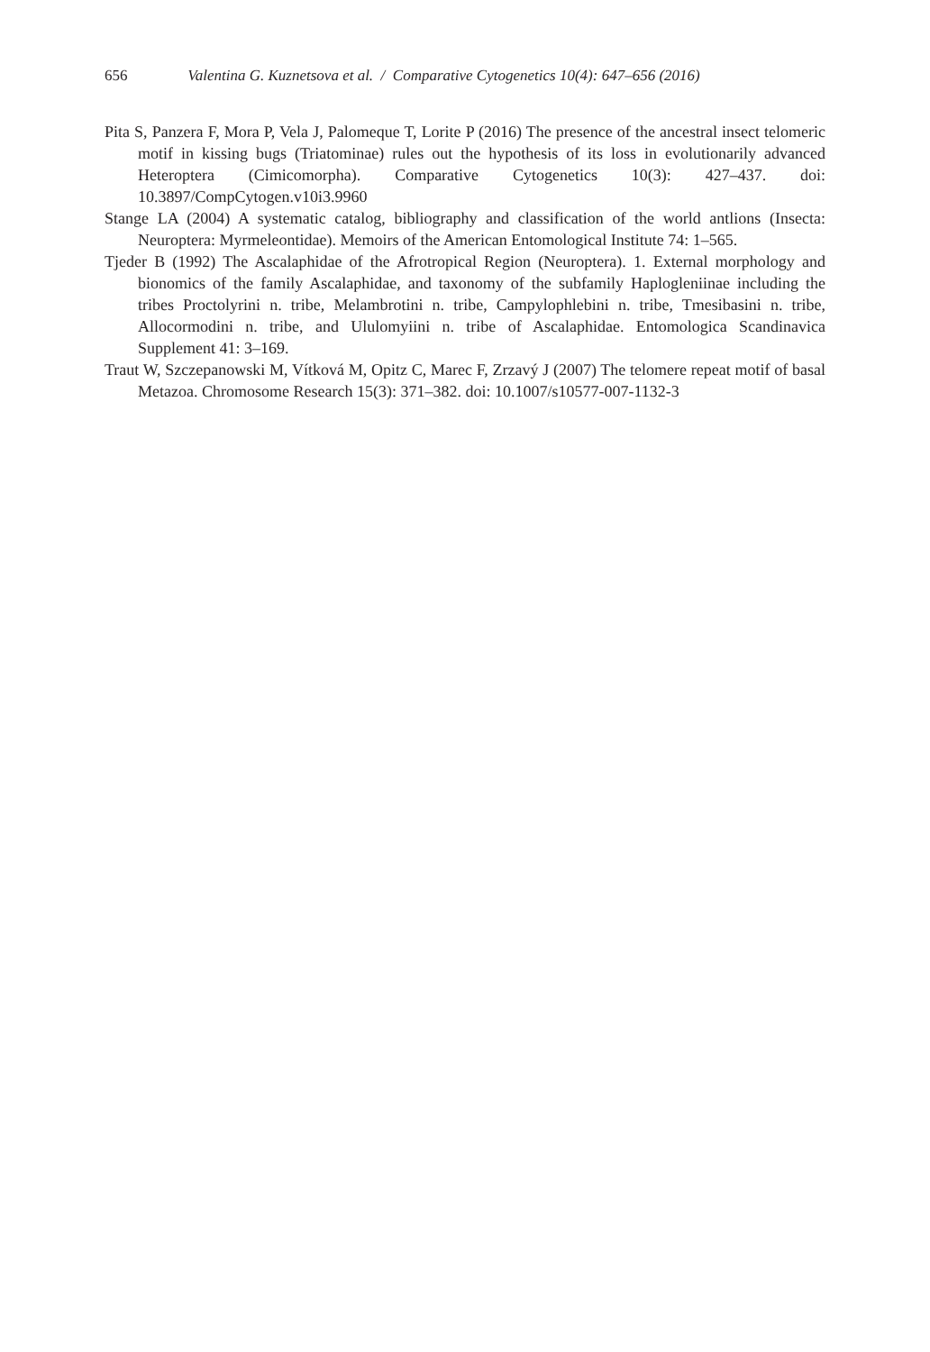656 Valentina G. Kuznetsova et al. / Comparative Cytogenetics 10(4): 647–656 (2016)
Pita S, Panzera F, Mora P, Vela J, Palomeque T, Lorite P (2016) The presence of the ancestral insect telomeric motif in kissing bugs (Triatominae) rules out the hypothesis of its loss in evolutionarily advanced Heteroptera (Cimicomorpha). Comparative Cytogenetics 10(3): 427–437. doi: 10.3897/CompCytogen.v10i3.9960
Stange LA (2004) A systematic catalog, bibliography and classification of the world antlions (Insecta: Neuroptera: Myrmeleontidae). Memoirs of the American Entomological Institute 74: 1–565.
Tjeder B (1992) The Ascalaphidae of the Afrotropical Region (Neuroptera). 1. External morphology and bionomics of the family Ascalaphidae, and taxonomy of the subfamily Haplogleniinae including the tribes Proctolyrini n. tribe, Melambrotini n. tribe, Campylophlebini n. tribe, Tmesibasini n. tribe, Allocormodini n. tribe, and Ululomyiini n. tribe of Ascalaphidae. Entomologica Scandinavica Supplement 41: 3–169.
Traut W, Szczepanowski M, Vítková M, Opitz C, Marec F, Zrzavý J (2007) The telomere repeat motif of basal Metazoa. Chromosome Research 15(3): 371–382. doi: 10.1007/s10577-007-1132-3